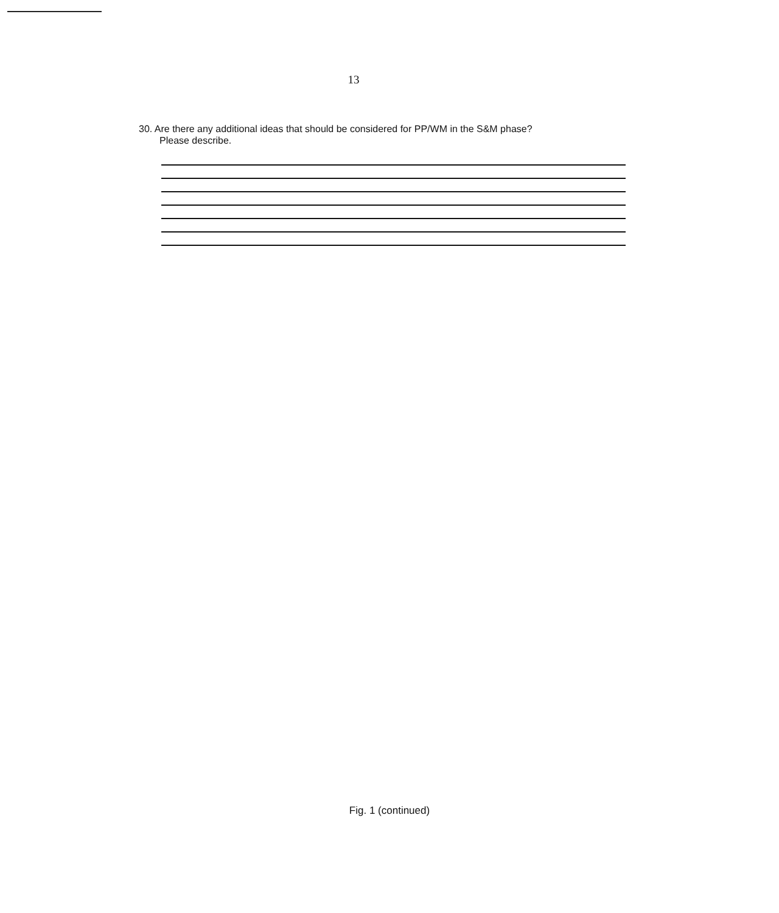13
30. Are there any additional ideas that should be considered for PP/WM in the S&M phase?
Please describe.
Fig. 1 (continued)